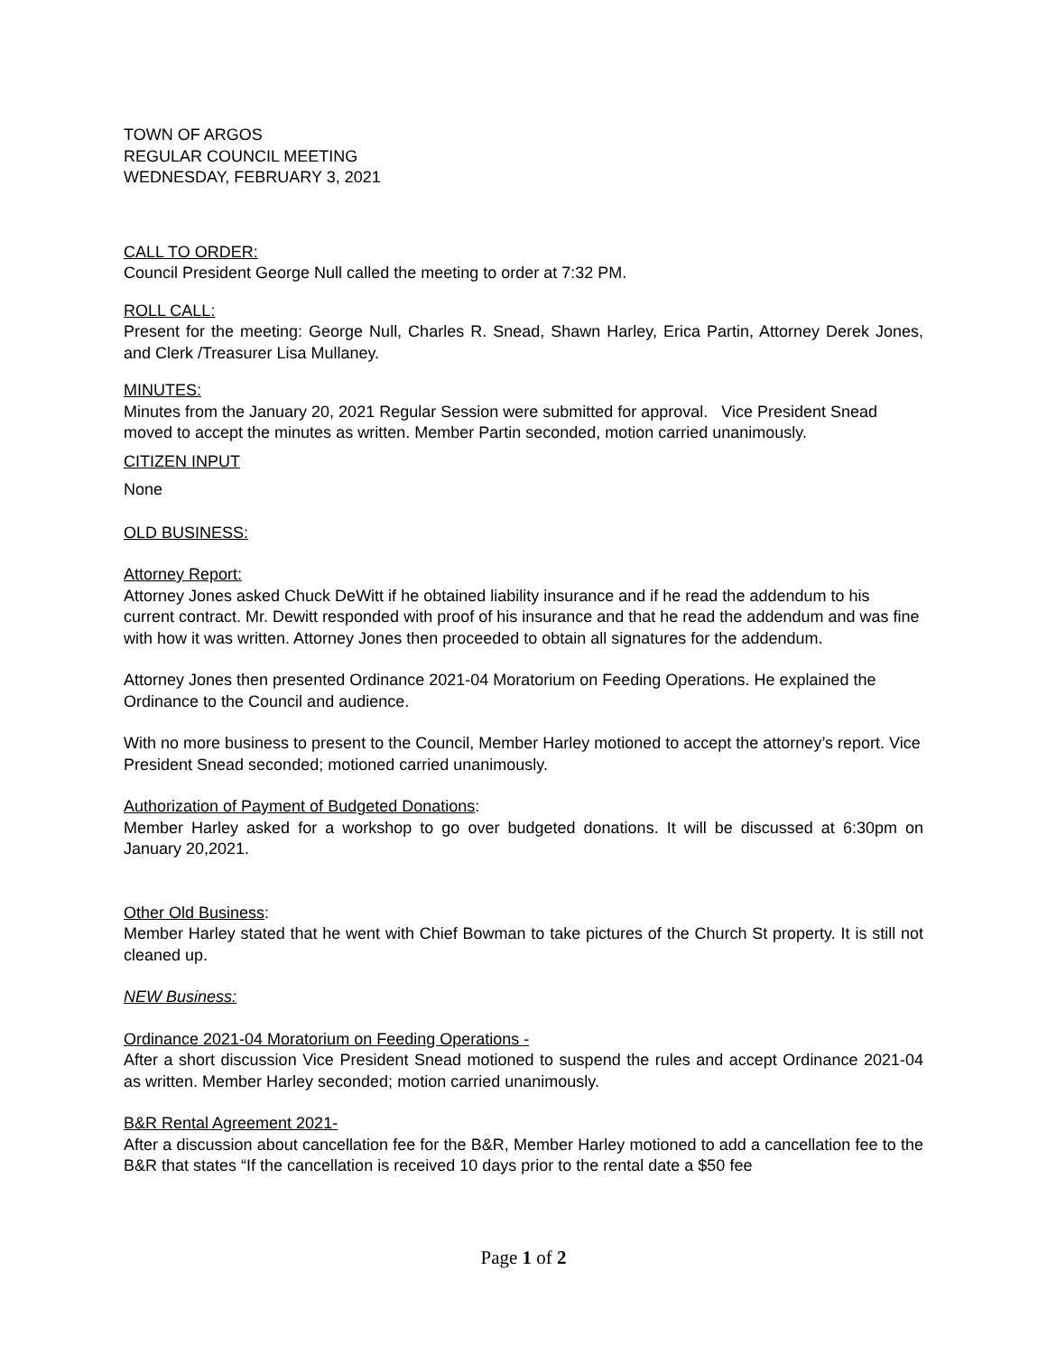TOWN OF ARGOS
REGULAR COUNCIL MEETING
WEDNESDAY, FEBRUARY 3, 2021
CALL TO ORDER:
Council President George Null called the meeting to order at 7:32 PM.
ROLL CALL:
Present for the meeting: George Null, Charles R. Snead, Shawn Harley, Erica Partin, Attorney Derek Jones, and Clerk /Treasurer Lisa Mullaney.
MINUTES:
Minutes from the January 20, 2021 Regular Session were submitted for approval. Vice President Snead moved to accept the minutes as written. Member Partin seconded, motion carried unanimously.
CITIZEN INPUT
None
OLD BUSINESS:
Attorney Report:
Attorney Jones asked Chuck DeWitt if he obtained liability insurance and if he read the addendum to his current contract. Mr. Dewitt responded with proof of his insurance and that he read the addendum and was fine with how it was written. Attorney Jones then proceeded to obtain all signatures for the addendum.
Attorney Jones then presented Ordinance 2021-04 Moratorium on Feeding Operations. He explained the Ordinance to the Council and audience.
With no more business to present to the Council, Member Harley motioned to accept the attorney’s report. Vice President Snead seconded; motioned carried unanimously.
Authorization of Payment of Budgeted Donations:
Member Harley asked for a workshop to go over budgeted donations. It will be discussed at 6:30pm on January 20,2021.
Other Old Business:
Member Harley stated that he went with Chief Bowman to take pictures of the Church St property. It is still not cleaned up.
NEW Business:
Ordinance 2021-04 Moratorium on Feeding Operations -
After a short discussion Vice President Snead motioned to suspend the rules and accept Ordinance 2021-04 as written. Member Harley seconded; motion carried unanimously.
B&R Rental Agreement 2021-
After a discussion about cancellation fee for the B&R, Member Harley motioned to add a cancellation fee to the B&R that states “If the cancellation is received 10 days prior to the rental date a $50 fee
Page 1 of 2